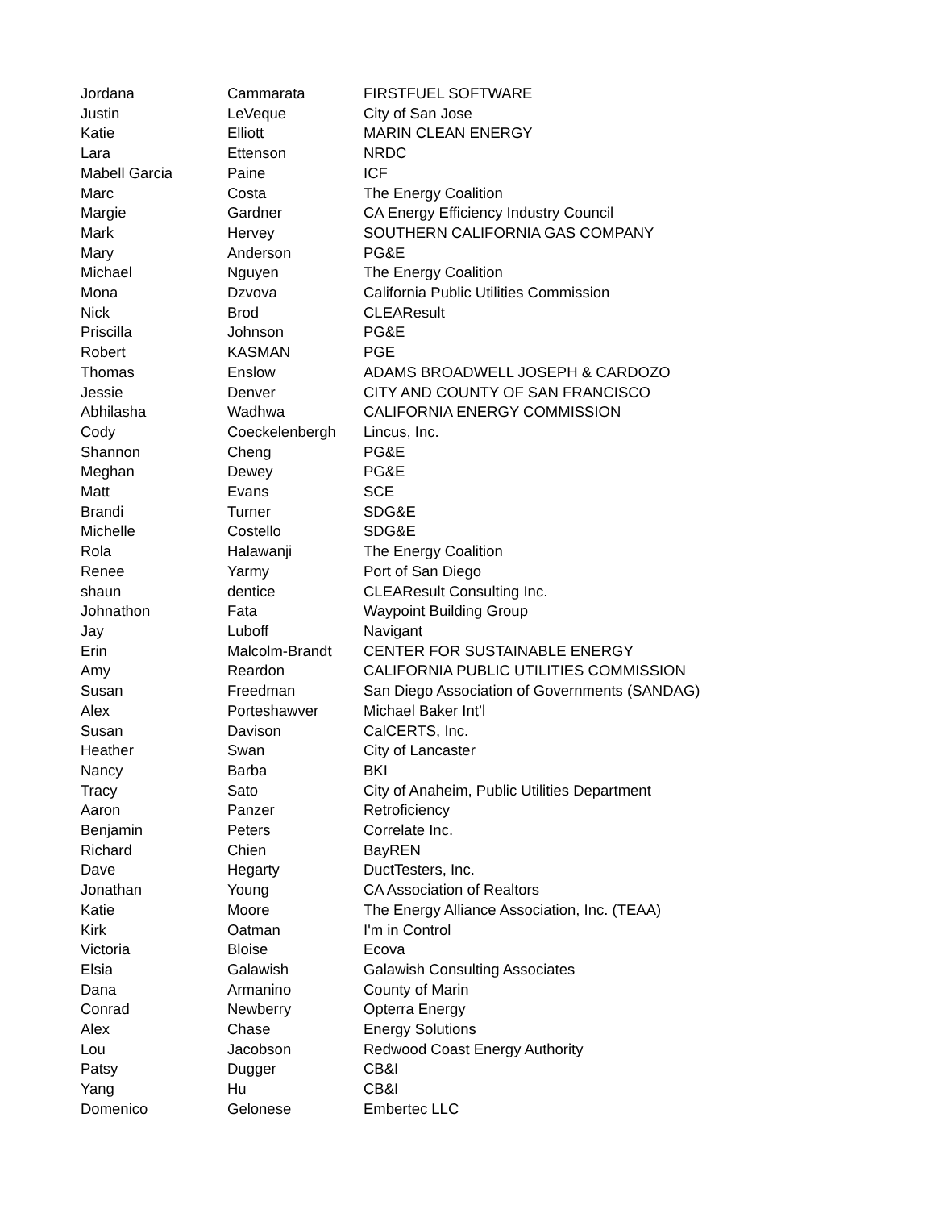| Jordana | Cammarata | FIRSTFUEL SOFTWARE |
| Justin | LeVeque | City of San Jose |
| Katie | Elliott | MARIN CLEAN ENERGY |
| Lara | Ettenson | NRDC |
| Mabell Garcia | Paine | ICF |
| Marc | Costa | The Energy Coalition |
| Margie | Gardner | CA Energy Efficiency Industry Council |
| Mark | Hervey | SOUTHERN CALIFORNIA GAS COMPANY |
| Mary | Anderson | PG&E |
| Michael | Nguyen | The Energy Coalition |
| Mona | Dzvova | California Public Utilities Commission |
| Nick | Brod | CLEAResult |
| Priscilla | Johnson | PG&E |
| Robert | KASMAN | PGE |
| Thomas | Enslow | ADAMS BROADWELL JOSEPH & CARDOZO |
| Jessie | Denver | CITY AND COUNTY OF SAN FRANCISCO |
| Abhilasha | Wadhwa | CALIFORNIA ENERGY COMMISSION |
| Cody | Coeckelenbergh | Lincus, Inc. |
| Shannon | Cheng | PG&E |
| Meghan | Dewey | PG&E |
| Matt | Evans | SCE |
| Brandi | Turner | SDG&E |
| Michelle | Costello | SDG&E |
| Rola | Halawanji | The Energy Coalition |
| Renee | Yarmy | Port of San Diego |
| shaun | dentice | CLEAResult Consulting Inc. |
| Johnathon | Fata | Waypoint Building Group |
| Jay | Luboff | Navigant |
| Erin | Malcolm-Brandt | CENTER FOR SUSTAINABLE ENERGY |
| Amy | Reardon | CALIFORNIA PUBLIC UTILITIES COMMISSION |
| Susan | Freedman | San Diego Association of Governments (SANDAG) |
| Alex | Porteshawver | Michael Baker Int’l |
| Susan | Davison | CalCERTS, Inc. |
| Heather | Swan | City of Lancaster |
| Nancy | Barba | BKI |
| Tracy | Sato | City of Anaheim, Public Utilities Department |
| Aaron | Panzer | Retroficiency |
| Benjamin | Peters | Correlate Inc. |
| Richard | Chien | BayREN |
| Dave | Hegarty | DuctTesters, Inc. |
| Jonathan | Young | CA Association of Realtors |
| Katie | Moore | The Energy Alliance Association, Inc. (TEAA) |
| Kirk | Oatman | I'm in Control |
| Victoria | Bloise | Ecova |
| Elsia | Galawish | Galawish Consulting Associates |
| Dana | Armanino | County of Marin |
| Conrad | Newberry | Opterra Energy |
| Alex | Chase | Energy Solutions |
| Lou | Jacobson | Redwood Coast Energy Authority |
| Patsy | Dugger | CB&I |
| Yang | Hu | CB&I |
| Domenico | Gelonese | Embertec LLC |